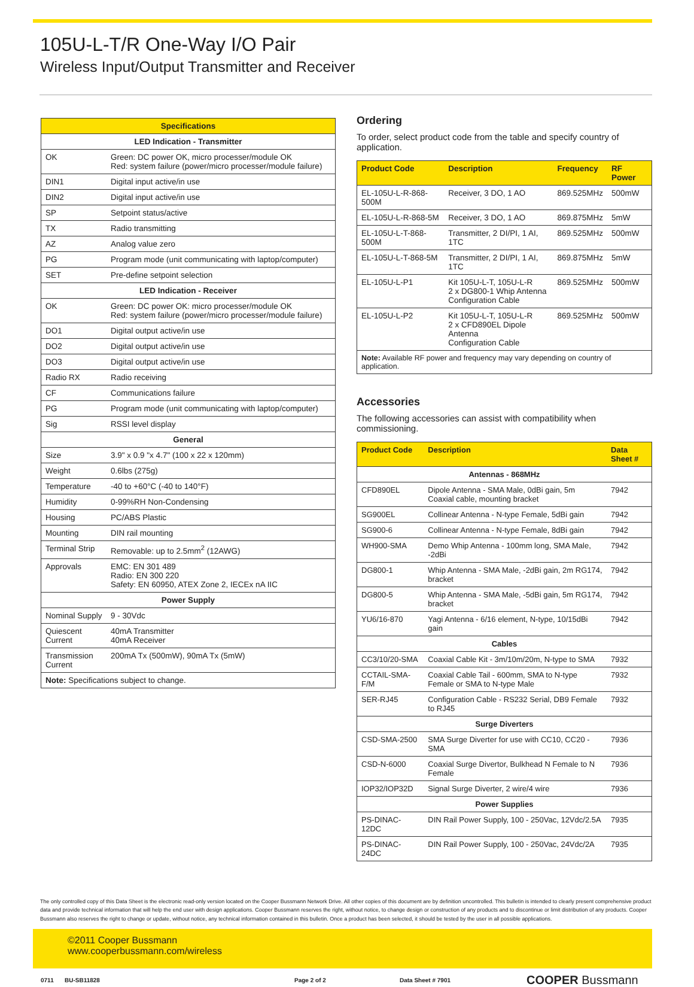105U-L-T/R One-Way I/O Pair
Wireless Input/Output Transmitter and Receiver
| Specifications | |
| LED Indication - Transmitter | |
| OK | Green: DC power OK, micro processer/module OK Red: system failure (power/micro processer/module failure) |
| DIN1 | Digital input active/in use |
| DIN2 | Digital input active/in use |
| SP | Setpoint status/active |
| TX | Radio transmitting |
| AZ | Analog value zero |
| PG | Program mode (unit communicating with laptop/computer) |
| SET | Pre-define setpoint selection |
| LED Indication - Receiver | |
| OK | Green: DC power OK: micro processer/module OK Red: system failure (power/micro processer/module failure) |
| DO1 | Digital output active/in use |
| DO2 | Digital output active/in use |
| DO3 | Digital output active/in use |
| Radio RX | Radio receiving |
| CF | Communications failure |
| PG | Program mode (unit communicating with laptop/computer) |
| Sig | RSSI level display |
| General | |
| Size | 3.9" x 0.9 "x 4.7" (100 x 22 x 120mm) |
| Weight | 0.6lbs (275g) |
| Temperature | -40 to +60°C (-40 to 140°F) |
| Humidity | 0-99%RH Non-Condensing |
| Housing | PC/ABS Plastic |
| Mounting | DIN rail mounting |
| Terminal Strip | Removable: up to 2.5mm<sup>2</sup> (12AWG) |
| Approvals | EMC: EN 301 489 Radio: EN 300 220 Safety: EN 60950, ATEX Zone 2, IECEx nA IIC |
| Power Supply | |
| Nominal Supply | 9 - 30Vdc |
| Quiescent Current | 40mA Transmitter 40mA Receiver |
| Transmission Current | 200mA Tx (500mW), 90mA Tx (5mW) |
| Note: Specifications subject to change. | |
Ordering
To order, select product code from the table and specify country of application.
| Product Code | Description | Frequency | RF Power |
| --- | --- | --- | --- |
| EL-105U-L-R-868-500M | Receiver, 3 DO, 1 AO | 869.525MHz | 500mW |
| EL-105U-L-R-868-5M | Receiver, 3 DO, 1 AO | 869.875MHz | 5mW |
| EL-105U-L-T-868-500M | Transmitter, 2 DI/PI, 1 AI, 1TC | 869.525MHz | 500mW |
| EL-105U-L-T-868-5M | Transmitter, 2 DI/PI, 1 AI, 1TC | 869.875MHz | 5mW |
| EL-105U-L-P1 | Kit 105U-L-T, 105U-L-R 2 x DG800-1 Whip Antenna Configuration Cable | 869.525MHz | 500mW |
| EL-105U-L-P2 | Kit 105U-L-T, 105U-L-R 2 x CFD890EL Dipole Antenna Configuration Cable | 869.525MHz | 500mW |
| Note: Available RF power and frequency may vary depending on country of application. | | | |
Accessories
The following accessories can assist with compatibility when commissioning.
| Product Code | Description | Data Sheet # |
| --- | --- | --- |
| Antennas - 868MHz | | |
| CFD890EL | Dipole Antenna - SMA Male, 0dBi gain, 5m Coaxial cable, mounting bracket | 7942 |
| SG900EL | Collinear Antenna - N-type Female, 5dBi gain | 7942 |
| SG900-6 | Collinear Antenna - N-type Female, 8dBi gain | 7942 |
| WH900-SMA | Demo Whip Antenna - 100mm long, SMA Male, -2dBi | 7942 |
| DG800-1 | Whip Antenna - SMA Male, -2dBi gain, 2m RG174, bracket | 7942 |
| DG800-5 | Whip Antenna - SMA Male, -5dBi gain, 5m RG174, bracket | 7942 |
| YU6/16-870 | Yagi Antenna - 6/16 element, N-type, 10/15dBi gain | 7942 |
| Cables | | |
| CC3/10/20-SMA | Coaxial Cable Kit - 3m/10m/20m, N-type to SMA | 7932 |
| CCTAIL-SMA-F/M | Coaxial Cable Tail - 600mm, SMA to N-type Female or SMA to N-type Male | 7932 |
| SER-RJ45 | Configuration Cable - RS232 Serial, DB9 Female to RJ45 | 7932 |
| Surge Diverters | | |
| CSD-SMA-2500 | SMA Surge Diverter for use with CC10, CC20 - SMA | 7936 |
| CSD-N-6000 | Coaxial Surge Divertor, Bulkhead N Female to N Female | 7936 |
| IOP32/IOP32D | Signal Surge Diverter, 2 wire/4 wire | 7936 |
| Power Supplies | | |
| PS-DINAC-12DC | DIN Rail Power Supply, 100 - 250Vac, 12Vdc/2.5A | 7935 |
| PS-DINAC-24DC | DIN Rail Power Supply, 100 - 250Vac, 24Vdc/2A | 7935 |
The only controlled copy of this Data Sheet is the electronic read-only version located on the Cooper Bussmann Network Drive. All other copies of this document are by definition uncontrolled. This bulletin is intended to clearly present comprehensive product data and provide technical information that will help the end user with design applications. Cooper Bussmann reserves the right, without notice, to change design or construction of any products and to discontinue or limit distribution of any products. Cooper Bussmann also reserves the right to change or update, without notice, any technical information contained in this bulletin. Once a product has been selected, it should be tested by the user in all possible applications.
©2011 Cooper Bussmann
www.cooperbussmann.com/wireless
0711 BU-SB11828 Page 2 of 2 Data Sheet # 7901 COOPER Bussmann